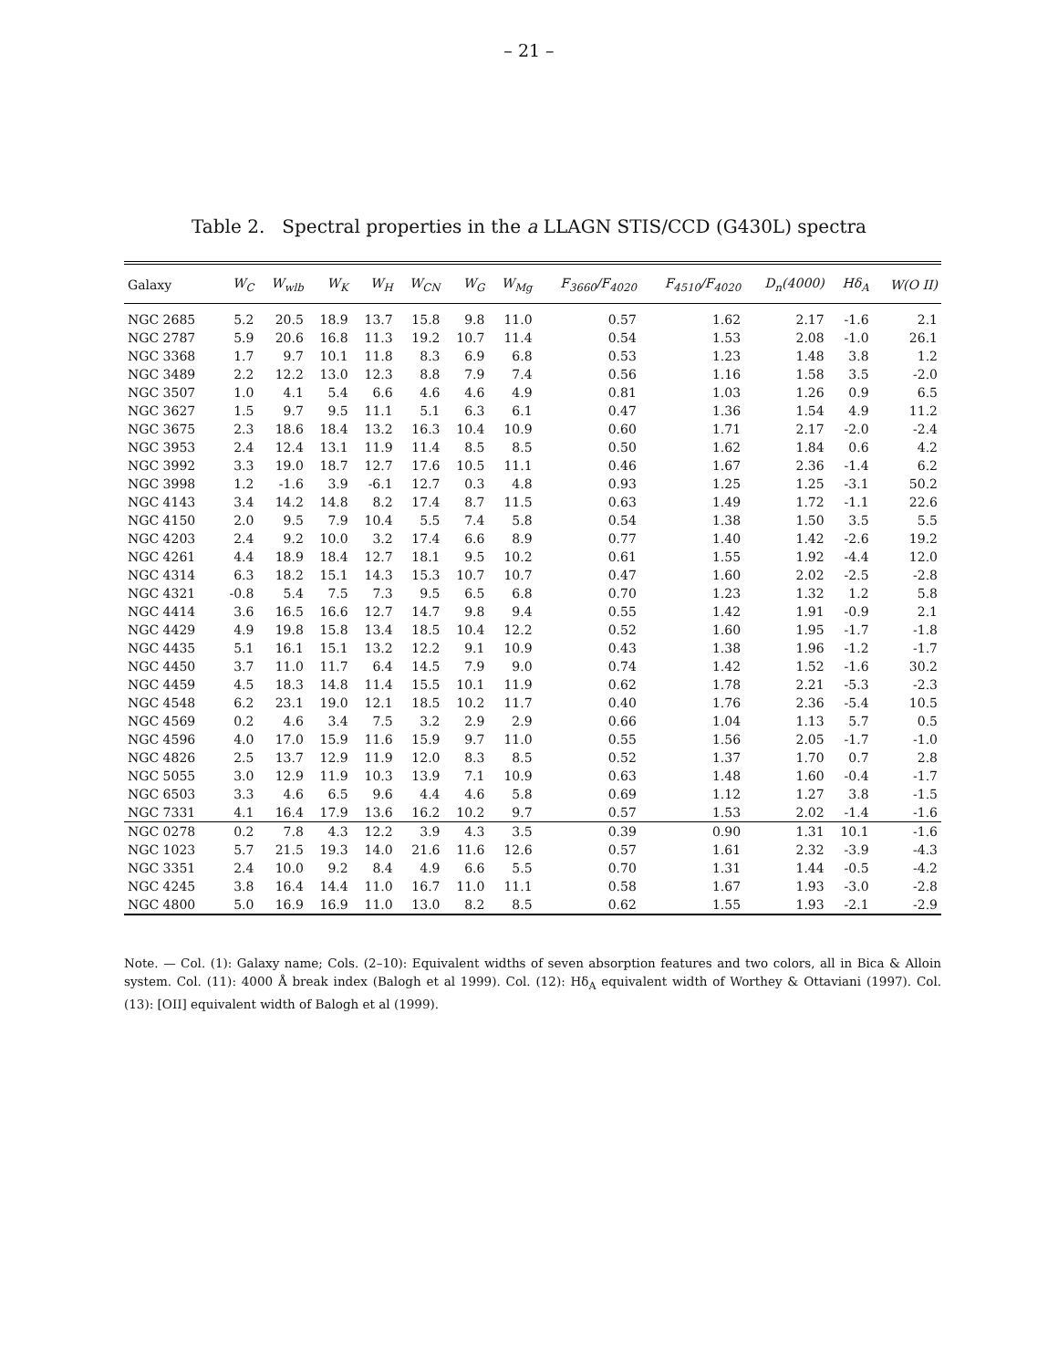– 21 –
Table 2. Spectral properties in the a LLAGN STIS/CCD (G430L) spectra
| Galaxy | W<sub>C</sub> | W<sub>wlb</sub> | W<sub>K</sub> | W<sub>H</sub> | W<sub>CN</sub> | W<sub>G</sub> | W<sub>Mg</sub> | F<sub>3660</sub>/F<sub>4020</sub> | F<sub>4510</sub>/F<sub>4020</sub> | D<sub>n</sub>(4000) | Hδ<sub>A</sub> | W(O II) |
| --- | --- | --- | --- | --- | --- | --- | --- | --- | --- | --- | --- | --- |
| NGC 2685 | 5.2 | 20.5 | 18.9 | 13.7 | 15.8 | 9.8 | 11.0 | 0.57 | 1.62 | 2.17 | -1.6 | 2.1 |
| NGC 2787 | 5.9 | 20.6 | 16.8 | 11.3 | 19.2 | 10.7 | 11.4 | 0.54 | 1.53 | 2.08 | -1.0 | 26.1 |
| NGC 3368 | 1.7 | 9.7 | 10.1 | 11.8 | 8.3 | 6.9 | 6.8 | 0.53 | 1.23 | 1.48 | 3.8 | 1.2 |
| NGC 3489 | 2.2 | 12.2 | 13.0 | 12.3 | 8.8 | 7.9 | 7.4 | 0.56 | 1.16 | 1.58 | 3.5 | -2.0 |
| NGC 3507 | 1.0 | 4.1 | 5.4 | 6.6 | 4.6 | 4.6 | 4.9 | 0.81 | 1.03 | 1.26 | 0.9 | 6.5 |
| NGC 3627 | 1.5 | 9.7 | 9.5 | 11.1 | 5.1 | 6.3 | 6.1 | 0.47 | 1.36 | 1.54 | 4.9 | 11.2 |
| NGC 3675 | 2.3 | 18.6 | 18.4 | 13.2 | 16.3 | 10.4 | 10.9 | 0.60 | 1.71 | 2.17 | -2.0 | -2.4 |
| NGC 3953 | 2.4 | 12.4 | 13.1 | 11.9 | 11.4 | 8.5 | 8.5 | 0.50 | 1.62 | 1.84 | 0.6 | 4.2 |
| NGC 3992 | 3.3 | 19.0 | 18.7 | 12.7 | 17.6 | 10.5 | 11.1 | 0.46 | 1.67 | 2.36 | -1.4 | 6.2 |
| NGC 3998 | 1.2 | -1.6 | 3.9 | -6.1 | 12.7 | 0.3 | 4.8 | 0.93 | 1.25 | 1.25 | -3.1 | 50.2 |
| NGC 4143 | 3.4 | 14.2 | 14.8 | 8.2 | 17.4 | 8.7 | 11.5 | 0.63 | 1.49 | 1.72 | -1.1 | 22.6 |
| NGC 4150 | 2.0 | 9.5 | 7.9 | 10.4 | 5.5 | 7.4 | 5.8 | 0.54 | 1.38 | 1.50 | 3.5 | 5.5 |
| NGC 4203 | 2.4 | 9.2 | 10.0 | 3.2 | 17.4 | 6.6 | 8.9 | 0.77 | 1.40 | 1.42 | -2.6 | 19.2 |
| NGC 4261 | 4.4 | 18.9 | 18.4 | 12.7 | 18.1 | 9.5 | 10.2 | 0.61 | 1.55 | 1.92 | -4.4 | 12.0 |
| NGC 4314 | 6.3 | 18.2 | 15.1 | 14.3 | 15.3 | 10.7 | 10.7 | 0.47 | 1.60 | 2.02 | -2.5 | -2.8 |
| NGC 4321 | -0.8 | 5.4 | 7.5 | 7.3 | 9.5 | 6.5 | 6.8 | 0.70 | 1.23 | 1.32 | 1.2 | 5.8 |
| NGC 4414 | 3.6 | 16.5 | 16.6 | 12.7 | 14.7 | 9.8 | 9.4 | 0.55 | 1.42 | 1.91 | -0.9 | 2.1 |
| NGC 4429 | 4.9 | 19.8 | 15.8 | 13.4 | 18.5 | 10.4 | 12.2 | 0.52 | 1.60 | 1.95 | -1.7 | -1.8 |
| NGC 4435 | 5.1 | 16.1 | 15.1 | 13.2 | 12.2 | 9.1 | 10.9 | 0.43 | 1.38 | 1.96 | -1.2 | -1.7 |
| NGC 4450 | 3.7 | 11.0 | 11.7 | 6.4 | 14.5 | 7.9 | 9.0 | 0.74 | 1.42 | 1.52 | -1.6 | 30.2 |
| NGC 4459 | 4.5 | 18.3 | 14.8 | 11.4 | 15.5 | 10.1 | 11.9 | 0.62 | 1.78 | 2.21 | -5.3 | -2.3 |
| NGC 4548 | 6.2 | 23.1 | 19.0 | 12.1 | 18.5 | 10.2 | 11.7 | 0.40 | 1.76 | 2.36 | -5.4 | 10.5 |
| NGC 4569 | 0.2 | 4.6 | 3.4 | 7.5 | 3.2 | 2.9 | 2.9 | 0.66 | 1.04 | 1.13 | 5.7 | 0.5 |
| NGC 4596 | 4.0 | 17.0 | 15.9 | 11.6 | 15.9 | 9.7 | 11.0 | 0.55 | 1.56 | 2.05 | -1.7 | -1.0 |
| NGC 4826 | 2.5 | 13.7 | 12.9 | 11.9 | 12.0 | 8.3 | 8.5 | 0.52 | 1.37 | 1.70 | 0.7 | 2.8 |
| NGC 5055 | 3.0 | 12.9 | 11.9 | 10.3 | 13.9 | 7.1 | 10.9 | 0.63 | 1.48 | 1.60 | -0.4 | -1.7 |
| NGC 6503 | 3.3 | 4.6 | 6.5 | 9.6 | 4.4 | 4.6 | 5.8 | 0.69 | 1.12 | 1.27 | 3.8 | -1.5 |
| NGC 7331 | 4.1 | 16.4 | 17.9 | 13.6 | 16.2 | 10.2 | 9.7 | 0.57 | 1.53 | 2.02 | -1.4 | -1.6 |
| NGC 0278 | 0.2 | 7.8 | 4.3 | 12.2 | 3.9 | 4.3 | 3.5 | 0.39 | 0.90 | 1.31 | 10.1 | -1.6 |
| NGC 1023 | 5.7 | 21.5 | 19.3 | 14.0 | 21.6 | 11.6 | 12.6 | 0.57 | 1.61 | 2.32 | -3.9 | -4.3 |
| NGC 3351 | 2.4 | 10.0 | 9.2 | 8.4 | 4.9 | 6.6 | 5.5 | 0.70 | 1.31 | 1.44 | -0.5 | -4.2 |
| NGC 4245 | 3.8 | 16.4 | 14.4 | 11.0 | 16.7 | 11.0 | 11.1 | 0.58 | 1.67 | 1.93 | -3.0 | -2.8 |
| NGC 4800 | 5.0 | 16.9 | 16.9 | 11.0 | 13.0 | 8.2 | 8.5 | 0.62 | 1.55 | 1.93 | -2.1 | -2.9 |
Note. — Col. (1): Galaxy name; Cols. (2–10): Equivalent widths of seven absorption features and two colors, all in Bica & Alloin system. Col. (11): 4000 Å break index (Balogh et al 1999). Col. (12): Hδ<sub>A</sub> equivalent width of Worthey & Ottaviani (1997). Col. (13): [OII] equivalent width of Balogh et al (1999).